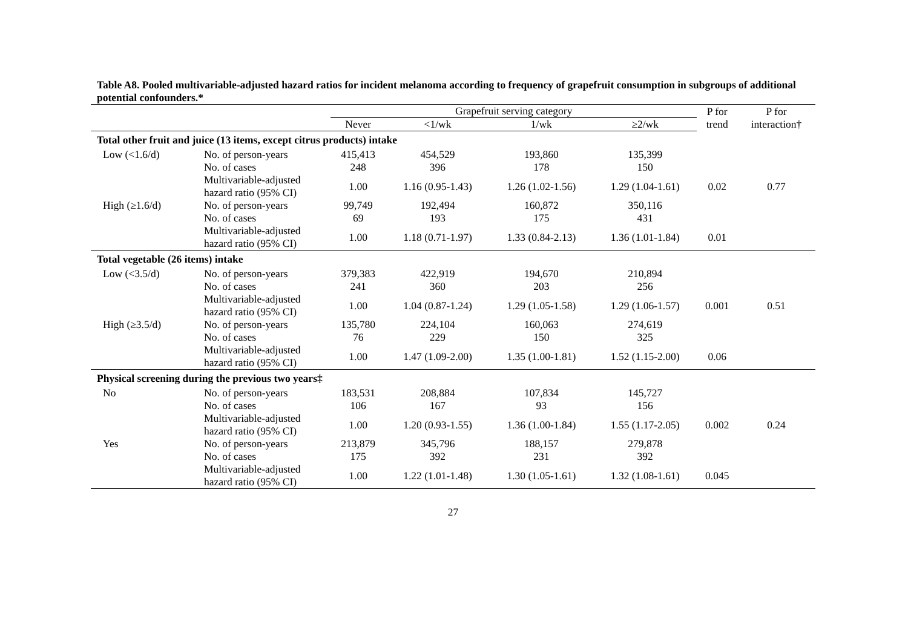Table A8. Pooled multivariable-adjusted hazard ratios for incident melanoma according to frequency of grapefruit consumption in subgroups of additional potential confounders.*
| | | Grapefruit serving category | | | | P for trend | P for interaction† |
| --- | --- | --- | --- | --- | --- | --- | --- |
| | | Never | <1/wk | 1/wk | ≥2/wk | | |
| Total other fruit and juice (13 items, except citrus products) intake | | | | | | | |
| Low (<1.6/d) | No. of person-years | 415,413 | 454,529 | 193,860 | 135,399 | | |
| | No. of cases | 248 | 396 | 178 | 150 | | |
| | Multivariable-adjusted hazard ratio (95% CI) | 1.00 | 1.16 (0.95-1.43) | 1.26 (1.02-1.56) | 1.29 (1.04-1.61) | 0.02 | 0.77 |
| High (≥1.6/d) | No. of person-years | 99,749 | 192,494 | 160,872 | 350,116 | | |
| | No. of cases | 69 | 193 | 175 | 431 | | |
| | Multivariable-adjusted hazard ratio (95% CI) | 1.00 | 1.18 (0.71-1.97) | 1.33 (0.84-2.13) | 1.36 (1.01-1.84) | 0.01 | |
| Total vegetable (26 items) intake | | | | | | | |
| Low (<3.5/d) | No. of person-years | 379,383 | 422,919 | 194,670 | 210,894 | | |
| | No. of cases | 241 | 360 | 203 | 256 | | |
| | Multivariable-adjusted hazard ratio (95% CI) | 1.00 | 1.04 (0.87-1.24) | 1.29 (1.05-1.58) | 1.29 (1.06-1.57) | 0.001 | 0.51 |
| High (≥3.5/d) | No. of person-years | 135,780 | 224,104 | 160,063 | 274,619 | | |
| | No. of cases | 76 | 229 | 150 | 325 | | |
| | Multivariable-adjusted hazard ratio (95% CI) | 1.00 | 1.47 (1.09-2.00) | 1.35 (1.00-1.81) | 1.52 (1.15-2.00) | 0.06 | |
| Physical screening during the previous two years‡ | | | | | | | |
| No | No. of person-years | 183,531 | 208,884 | 107,834 | 145,727 | | |
| | No. of cases | 106 | 167 | 93 | 156 | | |
| | Multivariable-adjusted hazard ratio (95% CI) | 1.00 | 1.20 (0.93-1.55) | 1.36 (1.00-1.84) | 1.55 (1.17-2.05) | 0.002 | 0.24 |
| Yes | No. of person-years | 213,879 | 345,796 | 188,157 | 279,878 | | |
| | No. of cases | 175 | 392 | 231 | 392 | | |
| | Multivariable-adjusted hazard ratio (95% CI) | 1.00 | 1.22 (1.01-1.48) | 1.30 (1.05-1.61) | 1.32 (1.08-1.61) | 0.045 | |
27